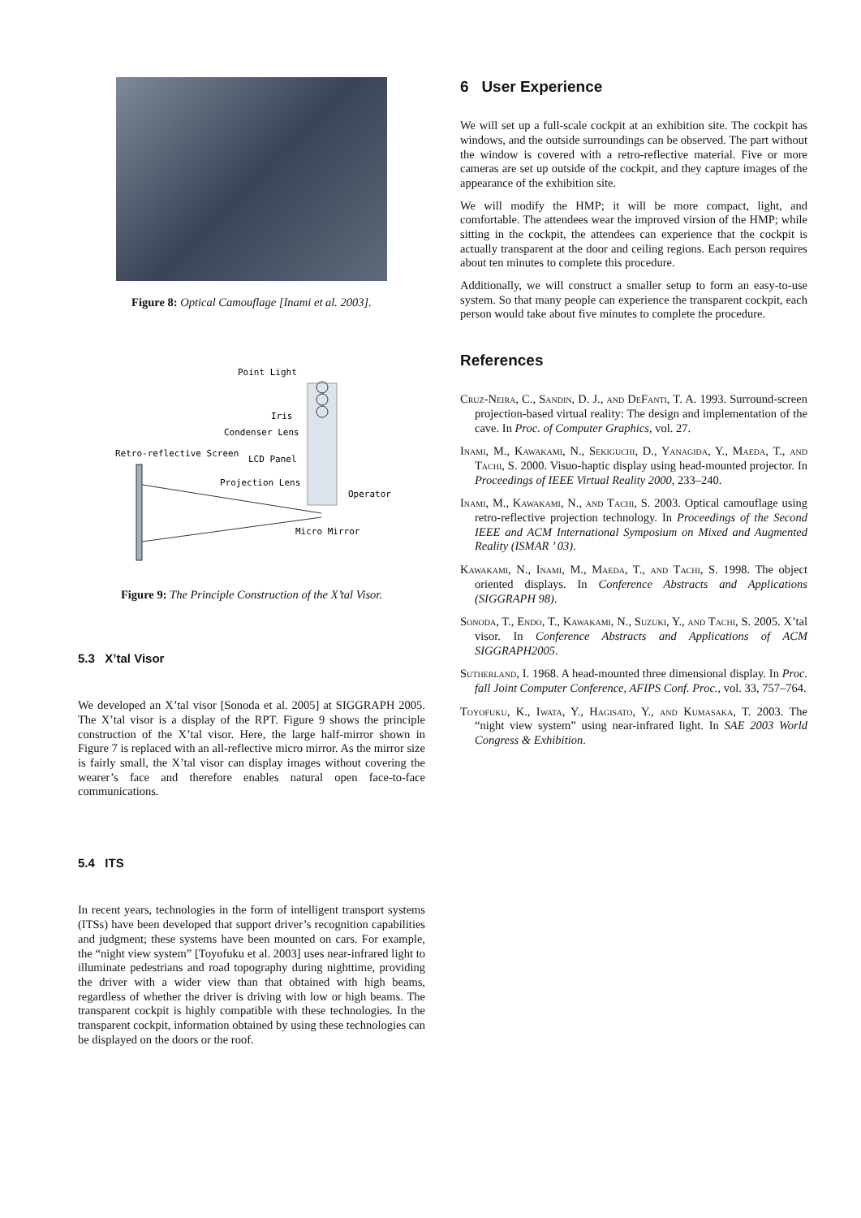Figure 8: Optical Camouflage [Inami et al. 2003].
Point Light
Iris
Condenser Lens
Retro-reflective Screen
LCD Panel
Projection Lens
Operator
Micro Mirror
Figure 9: The Principle Construction of the X’tal Visor.
5.3 X’tal Visor
We developed an X’tal visor [Sonoda et al. 2005] at SIGGRAPH 2005. The X’tal visor is a display of the RPT. Figure 9 shows the principle construction of the X’tal visor. Here, the large half-mirror shown in Figure 7 is replaced with an all-reflective micro mirror. As the mirror size is fairly small, the X’tal visor can display images without covering the wearer’s face and therefore enables natural open face-to-face communications.
5.4 ITS
In recent years, technologies in the form of intelligent transport systems (ITSs) have been developed that support driver’s recognition capabilities and judgment; these systems have been mounted on cars. For example, the “night view system” [Toyofuku et al. 2003] uses near-infrared light to illuminate pedestrians and road topography during nighttime, providing the driver with a wider view than that obtained with high beams, regardless of whether the driver is driving with low or high beams. The transparent cockpit is highly compatible with these technologies. In the transparent cockpit, information obtained by using these technologies can be displayed on the doors or the roof.
6 User Experience
We will set up a full-scale cockpit at an exhibition site. The cockpit has windows, and the outside surroundings can be observed. The part without the window is covered with a retro-reflective material. Five or more cameras are set up outside of the cockpit, and they capture images of the appearance of the exhibition site.
We will modify the HMP; it will be more compact, light, and comfortable. The attendees wear the improved virsion of the HMP; while sitting in the cockpit, the attendees can experience that the cockpit is actually transparent at the door and ceiling regions. Each person requires about ten minutes to complete this procedure.
Additionally, we will construct a smaller setup to form an easy-to-use system. So that many people can experience the transparent cockpit, each person would take about five minutes to complete the procedure.
References
Cruz-Neira, C., Sandin, D. J., and DeFanti, T. A. 1993. Surround-screen projection-based virtual reality: The design and implementation of the cave. In Proc. of Computer Graphics, vol. 27.
Inami, M., Kawakami, N., Sekiguchi, D., Yanagida, Y., Maeda, T., and Tachi, S. 2000. Visuo-haptic display using head-mounted projector. In Proceedings of IEEE Virtual Reality 2000, 233–240.
Inami, M., Kawakami, N., and Tachi, S. 2003. Optical camouflage using retro-reflective projection technology. In Proceedings of the Second IEEE and ACM International Symposium on Mixed and Augmented Reality (ISMAR ’ 03).
Kawakami, N., Inami, M., Maeda, T., and Tachi, S. 1998. The object oriented displays. In Conference Abstracts and Applications (SIGGRAPH 98).
Sonoda, T., Endo, T., Kawakami, N., Suzuki, Y., and Tachi, S. 2005. X’tal visor. In Conference Abstracts and Applications of ACM SIGGRAPH2005.
Sutherland, I. 1968. A head-mounted three dimensional display. In Proc. fall Joint Computer Conference, AFIPS Conf. Proc., vol. 33, 757–764.
Toyofuku, K., Iwata, Y., Hagisato, Y., and Kumasaka, T. 2003. The “night view system” using near-infrared light. In SAE 2003 World Congress & Exhibition.